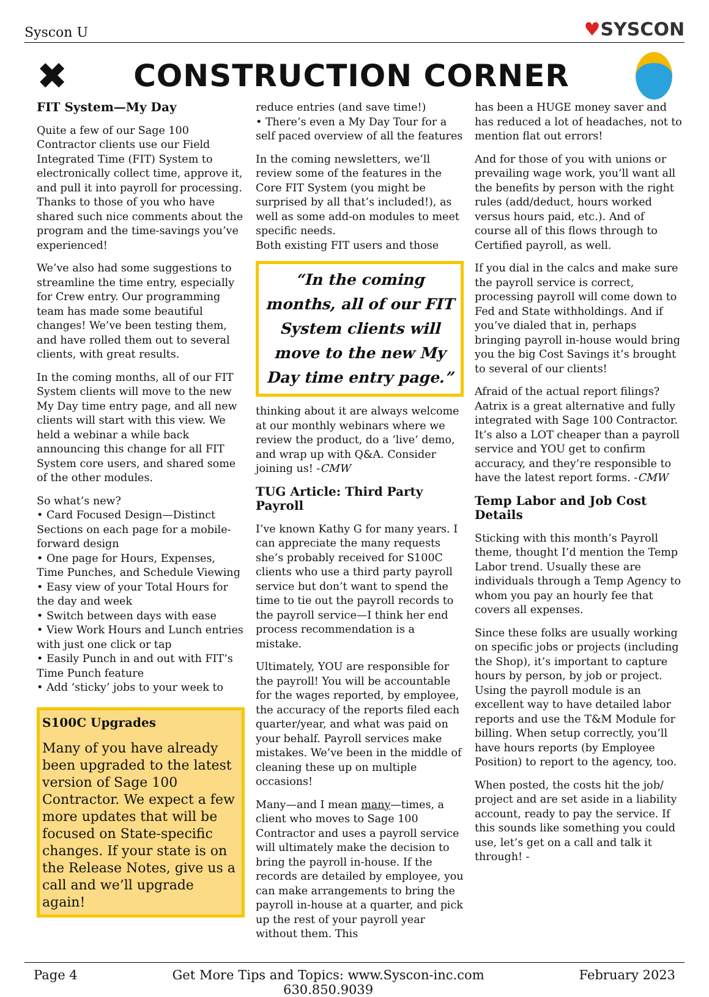Syscon U ♥SYSCON
✖
CONSTRUCTION CORNER
FIT System—My Day
Quite a few of our Sage 100 Contractor clients use our Field Integrated Time (FIT) System to electronically collect time, approve it, and pull it into payroll for processing. Thanks to those of you who have shared such nice comments about the program and the time-savings you’ve experienced!
We’ve also had some suggestions to streamline the time entry, especially for Crew entry. Our programming team has made some beautiful changes! We’ve been testing them, and have rolled them out to several clients, with great results.
In the coming months, all of our FIT System clients will move to the new My Day time entry page, and all new clients will start with this view. We held a webinar a while back announcing this change for all FIT System core users, and shared some of the other modules.
So what’s new?
• Card Focused Design—Distinct Sections on each page for a mobile-forward design
• One page for Hours, Expenses, Time Punches, and Schedule Viewing
• Easy view of your Total Hours for the day and week
• Switch between days with ease
• View Work Hours and Lunch entries with just one click or tap
• Easily Punch in and out with FIT’s Time Punch feature
• Add ‘sticky’ jobs to your week to
S100C Upgrades
Many of you have already been upgraded to the latest version of Sage 100 Contractor. We expect a few more updates that will be focused on State-specific changes. If your state is on the Release Notes, give us a call and we’ll upgrade again!
reduce entries (and save time!)
• There’s even a My Day Tour for a self paced overview of all the features
In the coming newsletters, we’ll review some of the features in the Core FIT System (you might be surprised by all that’s included!), as well as some add-on modules to meet specific needs.
Both existing FIT users and those
“In the coming months, all of our FIT System clients will move to the new My Day time entry page.”
thinking about it are always welcome at our monthly webinars where we review the product, do a ‘live’ demo, and wrap up with Q&A. Consider joining us! -CMW
TUG Article: Third Party Payroll
I’ve known Kathy G for many years. I can appreciate the many requests she’s probably received for S100C clients who use a third party payroll service but don’t want to spend the time to tie out the payroll records to the payroll service—I think her end process recommendation is a mistake.
Ultimately, YOU are responsible for the payroll! You will be accountable for the wages reported, by employee, the accuracy of the reports filed each quarter/year, and what was paid on your behalf. Payroll services make mistakes. We’ve been in the middle of cleaning these up on multiple occasions!
Many—and I mean many—times, a client who moves to Sage 100 Contractor and uses a payroll service will ultimately make the decision to bring the payroll in-house. If the records are detailed by employee, you can make arrangements to bring the payroll in-house at a quarter, and pick up the rest of your payroll year without them. This
has been a HUGE money saver and has reduced a lot of headaches, not to mention flat out errors!
And for those of you with unions or prevailing wage work, you’ll want all the benefits by person with the right rules (add/deduct, hours worked versus hours paid, etc.). And of course all of this flows through to Certified payroll, as well.
If you dial in the calcs and make sure the payroll service is correct, processing payroll will come down to Fed and State withholdings. And if you’ve dialed that in, perhaps bringing payroll in-house would bring you the big Cost Savings it’s brought to several of our clients!
Afraid of the actual report filings? Aatrix is a great alternative and fully integrated with Sage 100 Contractor. It’s also a LOT cheaper than a payroll service and YOU get to confirm accuracy, and they’re responsible to have the latest report forms. -CMW
Temp Labor and Job Cost Details
Sticking with this month’s Payroll theme, thought I’d mention the Temp Labor trend. Usually these are individuals through a Temp Agency to whom you pay an hourly fee that covers all expenses.
Since these folks are usually working on specific jobs or projects (including the Shop), it’s important to capture hours by person, by job or project. Using the payroll module is an excellent way to have detailed labor reports and use the T&M Module for billing. When setup correctly, you’ll have hours reports (by Employee Position) to report to the agency, too.
When posted, the costs hit the job/ project and are set aside in a liability account, ready to pay the service. If this sounds like something you could use, let’s get on a call and talk it through! -
Page 4 Get More Tips and Topics: www.Syscon-inc.com
630.850.9039 February 2023